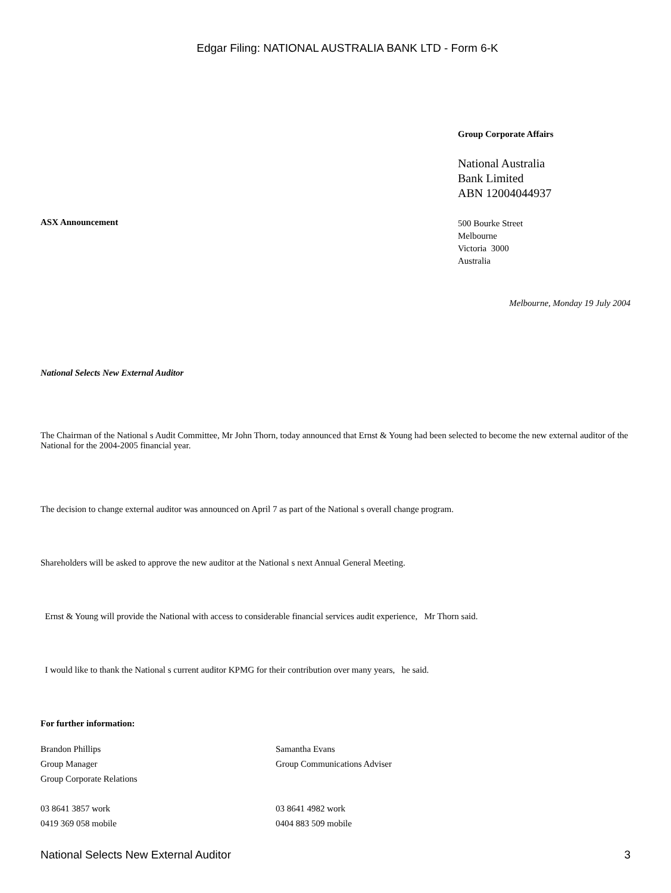Edgar Filing: NATIONAL AUSTRALIA BANK LTD - Form 6-K
ASX Announcement
Group Corporate Affairs
National Australia
Bank Limited
ABN 12004044937
500 Bourke Street
Melbourne
Victoria 3000
Australia
Melbourne, Monday 19 July 2004
National Selects New External Auditor
The Chairman of the National s Audit Committee, Mr John Thorn, today announced that Ernst & Young had been selected to become the new external auditor of the National for the 2004-2005 financial year.
The decision to change external auditor was announced on April 7 as part of the National s overall change program.
Shareholders will be asked to approve the new auditor at the National s next Annual General Meeting.
Ernst & Young will provide the National with access to considerable financial services audit experience, Mr Thorn said.
I would like to thank the National s current auditor KPMG for their contribution over many years, he said.
For further information:
Brandon Phillips
Group Manager
Group Corporate Relations
03 8641 3857 work
0419 369 058 mobile
Samantha Evans
Group Communications Adviser
03 8641 4982 work
0404 883 509 mobile
National Selects New External Auditor 3